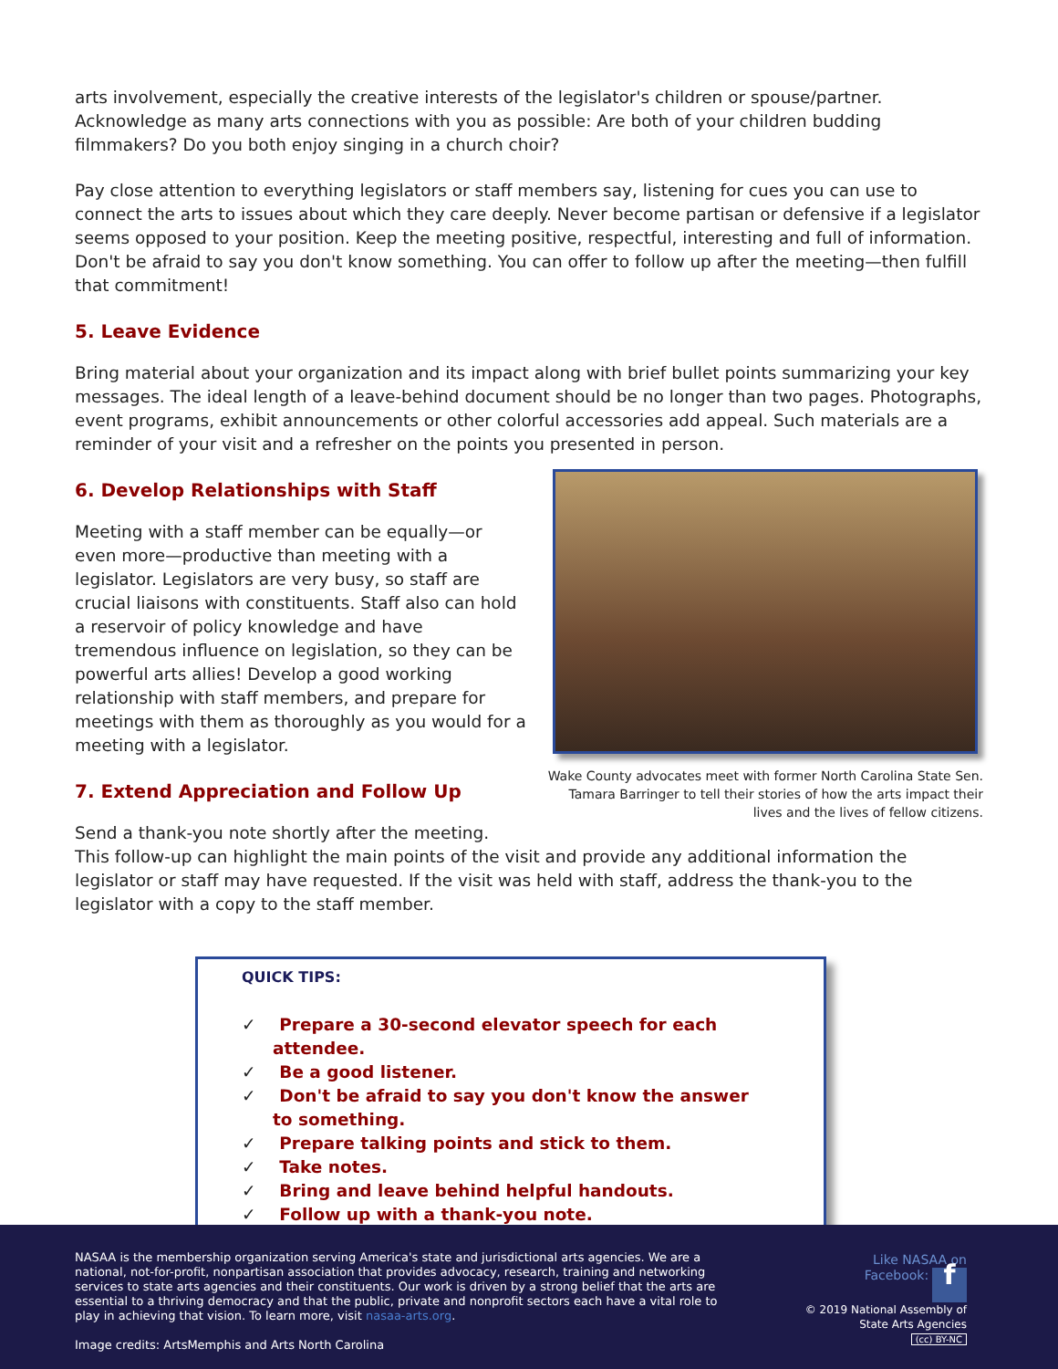arts involvement, especially the creative interests of the legislator's children or spouse/partner. Acknowledge as many arts connections with you as possible: Are both of your children budding filmmakers? Do you both enjoy singing in a church choir?
Pay close attention to everything legislators or staff members say, listening for cues you can use to connect the arts to issues about which they care deeply. Never become partisan or defensive if a legislator seems opposed to your position. Keep the meeting positive, respectful, interesting and full of information. Don't be afraid to say you don't know something. You can offer to follow up after the meeting—then fulfill that commitment!
5. Leave Evidence
Bring material about your organization and its impact along with brief bullet points summarizing your key messages. The ideal length of a leave-behind document should be no longer than two pages. Photographs, event programs, exhibit announcements or other colorful accessories add appeal. Such materials are a reminder of your visit and a refresher on the points you presented in person.
Wake County advocates meet with former North Carolina State Sen. Tamara Barringer to tell their stories of how the arts impact their lives and the lives of fellow citizens.
6. Develop Relationships with Staff
Meeting with a staff member can be equally—or even more—productive than meeting with a legislator. Legislators are very busy, so staff are crucial liaisons with constituents. Staff also can hold a reservoir of policy knowledge and have tremendous influence on legislation, so they can be powerful arts allies! Develop a good working relationship with staff members, and prepare for meetings with them as thoroughly as you would for a meeting with a legislator.
7. Extend Appreciation and Follow Up
Send a thank-you note shortly after the meeting. This follow-up can highlight the main points of the visit and provide any additional information the legislator or staff may have requested. If the visit was held with staff, address the thank-you to the legislator with a copy to the staff member.
QUICK TIPS:
✓ Prepare a 30-second elevator speech for each attendee.
✓ Be a good listener.
✓ Don't be afraid to say you don't know the answer to something.
✓ Prepare talking points and stick to them.
✓ Take notes.
✓ Bring and leave behind helpful handouts.
✓ Follow up with a thank-you note.
NASAA is the membership organization serving America's state and jurisdictional arts agencies. We are a national, not-for-profit, nonpartisan association that provides advocacy, research, training and networking services to state arts agencies and their constituents. Our work is driven by a strong belief that the arts are essential to a thriving democracy and that the public, private and nonprofit sectors each have a vital role to play in achieving that vision. To learn more, visit nasaa-arts.org.
Image credits: ArtsMemphis and Arts North Carolina
Like NASAA on
Facebook: f
© 2019 National Assembly of
State Arts Agencies
(cc) BY-NC